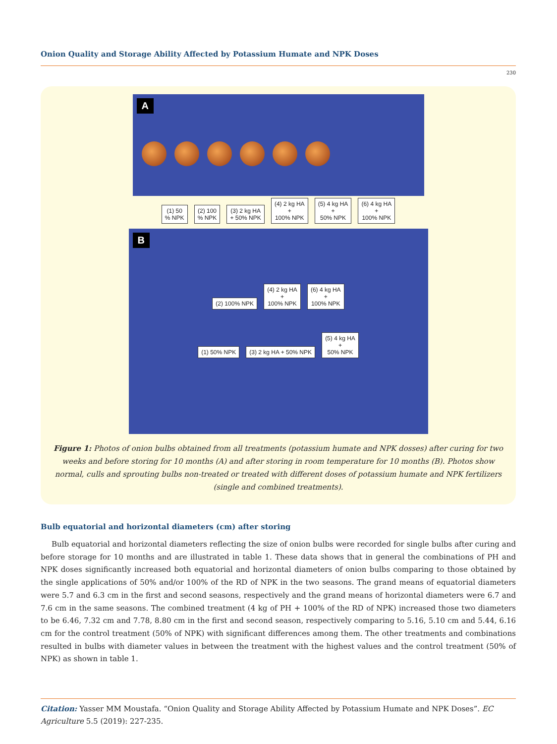Onion Quality and Storage Ability Affected by Potassium Humate and NPK Doses
230
A
(1) 50
% NPK (2) 100
% NPK (3) 2 kg HA
+ 50% NPK (4) 2 kg HA
+
100% NPK (5) 4 kg HA
+
50% NPK (6) 4 kg HA
+
100% NPK
B
(2) 100% NPK (4) 2 kg HA
+
100% NPK (6) 4 kg HA
+
100% NPK
(1) 50% NPK (3) 2 kg HA + 50% NPK (5) 4 kg HA
+
50% NPK
Figure 1: Photos of onion bulbs obtained from all treatments (potassium humate and NPK dosses) after curing for two weeks and before storing for 10 months (A) and after storing in room temperature for 10 months (B). Photos show normal, culls and sprouting bulbs non-treated or treated with different doses of potassium humate and NPK fertilizers (single and combined treatments).
Bulb equatorial and horizontal diameters (cm) after storing
Bulb equatorial and horizontal diameters reflecting the size of onion bulbs were recorded for single bulbs after curing and before storage for 10 months and are illustrated in table 1. These data shows that in general the combinations of PH and NPK doses significantly increased both equatorial and horizontal diameters of onion bulbs comparing to those obtained by the single applications of 50% and/or 100% of the RD of NPK in the two seasons. The grand means of equatorial diameters were 5.7 and 6.3 cm in the first and second seasons, respectively and the grand means of horizontal diameters were 6.7 and 7.6 cm in the same seasons. The combined treatment (4 kg of PH + 100% of the RD of NPK) increased those two diameters to be 6.46, 7.32 cm and 7.78, 8.80 cm in the first and second season, respectively comparing to 5.16, 5.10 cm and 5.44, 6.16 cm for the control treatment (50% of NPK) with significant differences among them. The other treatments and combinations resulted in bulbs with diameter values in between the treatment with the highest values and the control treatment (50% of NPK) as shown in table 1.
Citation: Yasser MM Moustafa. “Onion Quality and Storage Ability Affected by Potassium Humate and NPK Doses”. EC Agriculture 5.5 (2019): 227-235.